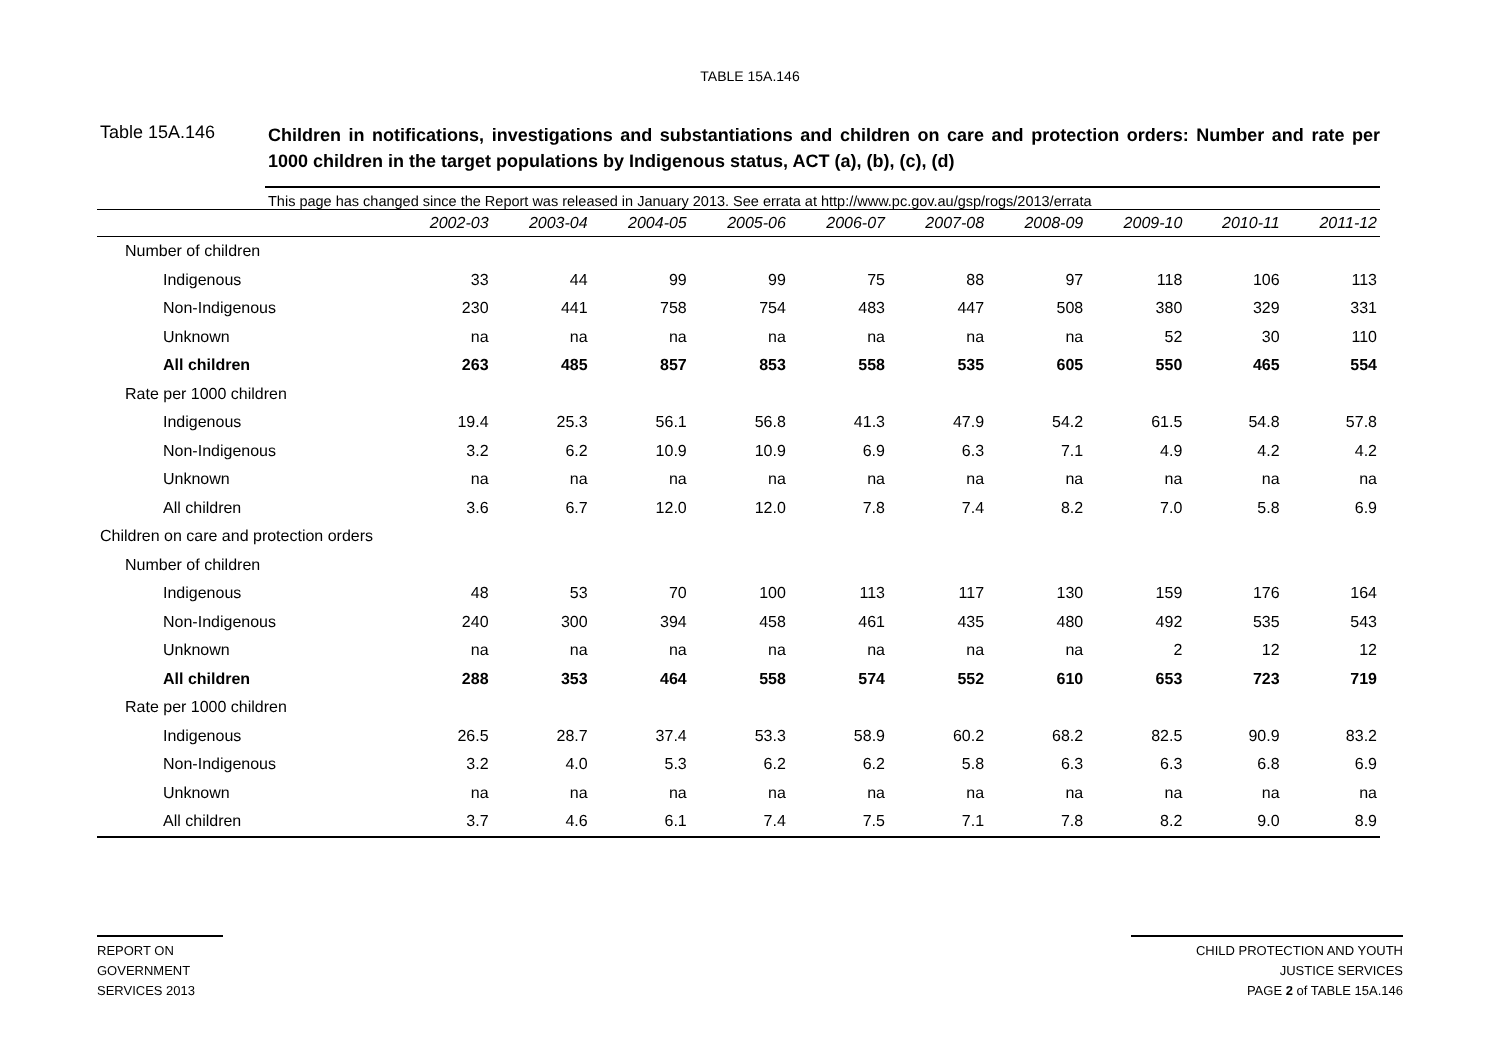TABLE 15A.146
Table 15A.146
Children in notifications, investigations and substantiations and children on care and protection orders: Number and rate per 1000 children in the target populations by Indigenous status, ACT (a), (b), (c), (d)
This page has changed since the Report was released in January 2013. See errata at http://www.pc.gov.au/gsp/rogs/2013/errata
| | 2002-03 | 2003-04 | 2004-05 | 2005-06 | 2006-07 | 2007-08 | 2008-09 | 2009-10 | 2010-11 | 2011-12 |
| --- | --- | --- | --- | --- | --- | --- | --- | --- | --- | --- |
| Number of children | | | | | | | | | | |
| Indigenous | 33 | 44 | 99 | 99 | 75 | 88 | 97 | 118 | 106 | 113 |
| Non-Indigenous | 230 | 441 | 758 | 754 | 483 | 447 | 508 | 380 | 329 | 331 |
| Unknown | na | na | na | na | na | na | na | 52 | 30 | 110 |
| All children | 263 | 485 | 857 | 853 | 558 | 535 | 605 | 550 | 465 | 554 |
| Rate per 1000 children | | | | | | | | | | |
| Indigenous | 19.4 | 25.3 | 56.1 | 56.8 | 41.3 | 47.9 | 54.2 | 61.5 | 54.8 | 57.8 |
| Non-Indigenous | 3.2 | 6.2 | 10.9 | 10.9 | 6.9 | 6.3 | 7.1 | 4.9 | 4.2 | 4.2 |
| Unknown | na | na | na | na | na | na | na | na | na | na |
| All children | 3.6 | 6.7 | 12.0 | 12.0 | 7.8 | 7.4 | 8.2 | 7.0 | 5.8 | 6.9 |
| Children on care and protection orders | | | | | | | | | | |
| Number of children | | | | | | | | | | |
| Indigenous | 48 | 53 | 70 | 100 | 113 | 117 | 130 | 159 | 176 | 164 |
| Non-Indigenous | 240 | 300 | 394 | 458 | 461 | 435 | 480 | 492 | 535 | 543 |
| Unknown | na | na | na | na | na | na | na | 2 | 12 | 12 |
| All children | 288 | 353 | 464 | 558 | 574 | 552 | 610 | 653 | 723 | 719 |
| Rate per 1000 children | | | | | | | | | | |
| Indigenous | 26.5 | 28.7 | 37.4 | 53.3 | 58.9 | 60.2 | 68.2 | 82.5 | 90.9 | 83.2 |
| Non-Indigenous | 3.2 | 4.0 | 5.3 | 6.2 | 6.2 | 5.8 | 6.3 | 6.3 | 6.8 | 6.9 |
| Unknown | na | na | na | na | na | na | na | na | na | na |
| All children | 3.7 | 4.6 | 6.1 | 7.4 | 7.5 | 7.1 | 7.8 | 8.2 | 9.0 | 8.9 |
REPORT ON
GOVERNMENT
SERVICES 2013
CHILD PROTECTION AND YOUTH
JUSTICE SERVICES
PAGE 2 of TABLE 15A.146